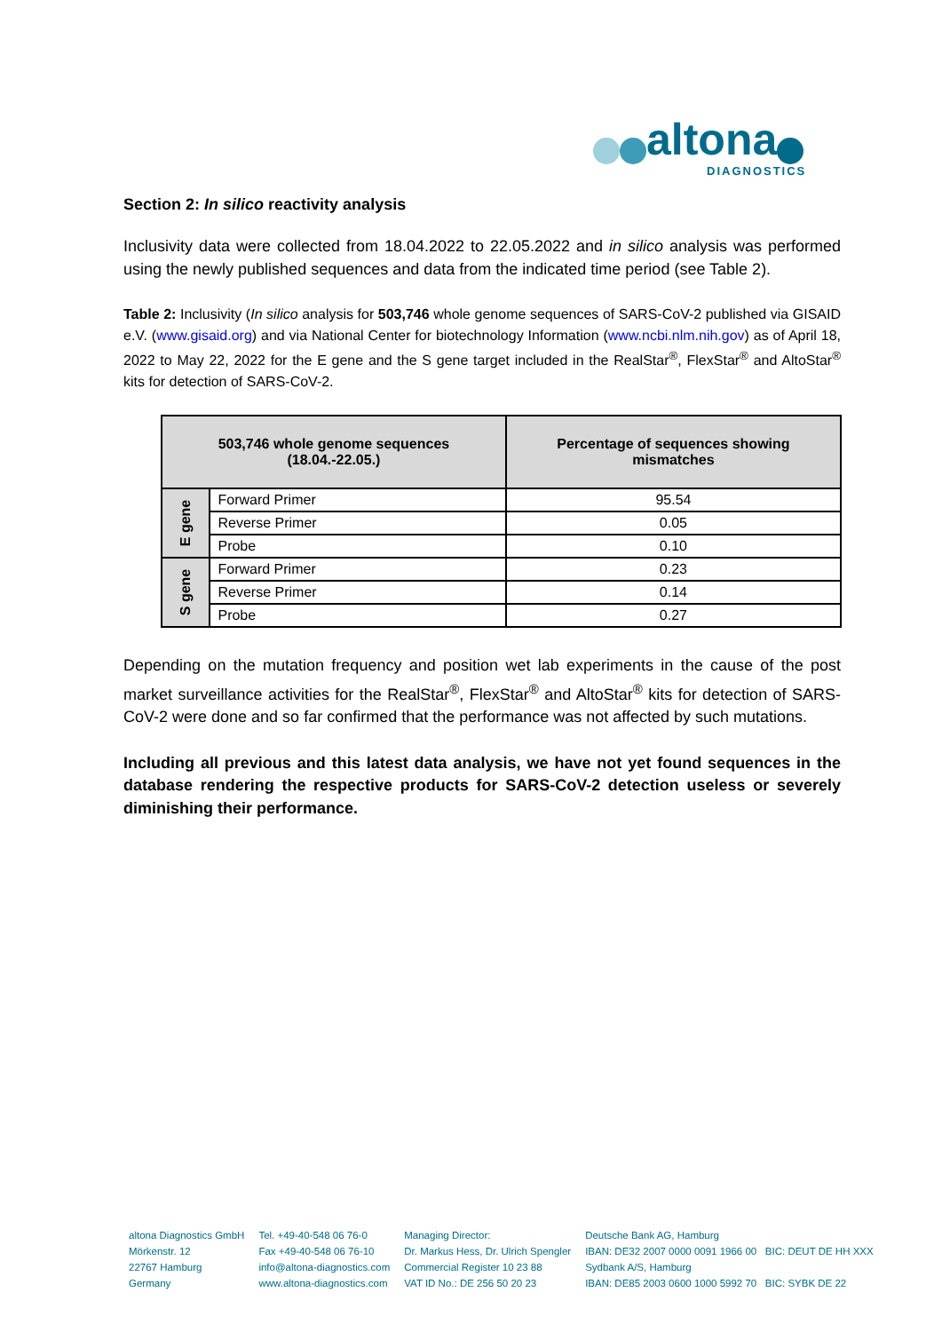altona
DIAGNOSTICS
Section 2: In silico reactivity analysis
Inclusivity data were collected from 18.04.2022 to 22.05.2022 and in silico analysis was performed using the newly published sequences and data from the indicated time period (see Table 2).
Table 2: Inclusivity (In silico analysis for 503,746 whole genome sequences of SARS-CoV-2 published via GISAID e.V. (www.gisaid.org) and via National Center for biotechnology Information (www.ncbi.nlm.nih.gov) as of April 18, 2022 to May 22, 2022 for the E gene and the S gene target included in the RealStar<sup>®</sup>, FlexStar<sup>®</sup> and AltoStar<sup>®</sup> kits for detection of SARS-CoV-2.
| 503,746 whole genome sequences (18.04.-22.05.) | | Percentage of sequences showing mismatches |
| --- | --- | --- |
| E gene | Forward Primer | 95.54 |
| | Reverse Primer | 0.05 |
| | Probe | 0.10 |
| S gene | Forward Primer | 0.23 |
| | Reverse Primer | 0.14 |
| | Probe | 0.27 |
Depending on the mutation frequency and position wet lab experiments in the cause of the post market surveillance activities for the RealStar<sup>®</sup>, FlexStar<sup>®</sup> and AltoStar<sup>®</sup> kits for detection of SARS-CoV-2 were done and so far confirmed that the performance was not affected by such mutations.
Including all previous and this latest data analysis, we have not yet found sequences in the database rendering the respective products for SARS-CoV-2 detection useless or severely diminishing their performance.
altona Diagnostics GmbH
Mörkenstr. 12
22767 Hamburg
Germany
Tel. +49-40-548 06 76-0
Fax +49-40-548 06 76-10
info@altona-diagnostics.com
www.altona-diagnostics.com
Managing Director:
Dr. Markus Hess, Dr. Ulrich Spengler
Commercial Register 10 23 88
VAT ID No.: DE 256 50 20 23
Deutsche Bank AG, Hamburg
IBAN: DE32 2007 0000 0091 1966 00 BIC: DEUT DE HH XXX
Sydbank A/S, Hamburg
IBAN: DE85 2003 0600 1000 5992 70 BIC: SYBK DE 22